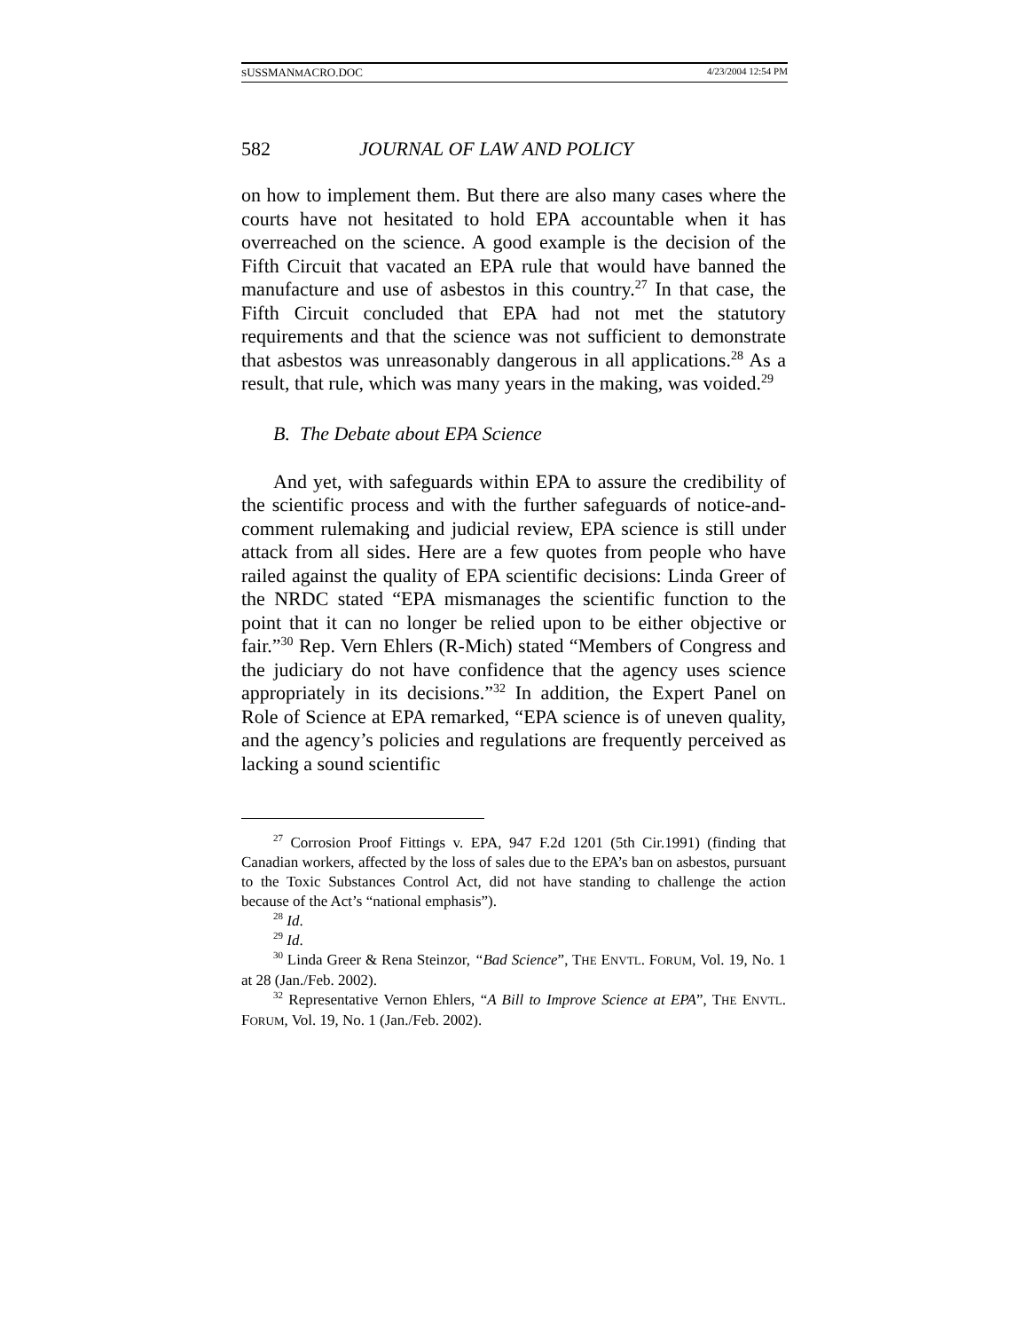SUSSMANMACRO.DOC 4/23/2004 12:54 PM
582 JOURNAL OF LAW AND POLICY
on how to implement them. But there are also many cases where the courts have not hesitated to hold EPA accountable when it has overreached on the science. A good example is the decision of the Fifth Circuit that vacated an EPA rule that would have banned the manufacture and use of asbestos in this country.<sup>27</sup> In that case, the Fifth Circuit concluded that EPA had not met the statutory requirements and that the science was not sufficient to demonstrate that asbestos was unreasonably dangerous in all applications.<sup>28</sup> As a result, that rule, which was many years in the making, was voided.<sup>29</sup>
B. The Debate about EPA Science
And yet, with safeguards within EPA to assure the credibility of the scientific process and with the further safeguards of notice-and-comment rulemaking and judicial review, EPA science is still under attack from all sides. Here are a few quotes from people who have railed against the quality of EPA scientific decisions: Linda Greer of the NRDC stated “EPA mismanages the scientific function to the point that it can no longer be relied upon to be either objective or fair.”<sup>30</sup> Rep. Vern Ehlers (R-Mich) stated “Members of Congress and the judiciary do not have confidence that the agency uses science appropriately in its decisions.”<sup>32</sup> In addition, the Expert Panel on Role of Science at EPA remarked, “EPA science is of uneven quality, and the agency’s policies and regulations are frequently perceived as lacking a sound scientific
<sup>27</sup> Corrosion Proof Fittings v. EPA, 947 F.2d 1201 (5th Cir.1991) (finding that Canadian workers, affected by the loss of sales due to the EPA’s ban on asbestos, pursuant to the Toxic Substances Control Act, did not have standing to challenge the action because of the Act’s “national emphasis”).
<sup>28</sup> Id.
<sup>29</sup> Id.
<sup>30</sup> Linda Greer & Rena Steinzor, “Bad Science”, THE ENVTL. FORUM, Vol. 19, No. 1 at 28 (Jan./Feb. 2002).
<sup>32</sup> Representative Vernon Ehlers, “A Bill to Improve Science at EPA”, THE ENVTL. FORUM, Vol. 19, No. 1 (Jan./Feb. 2002).